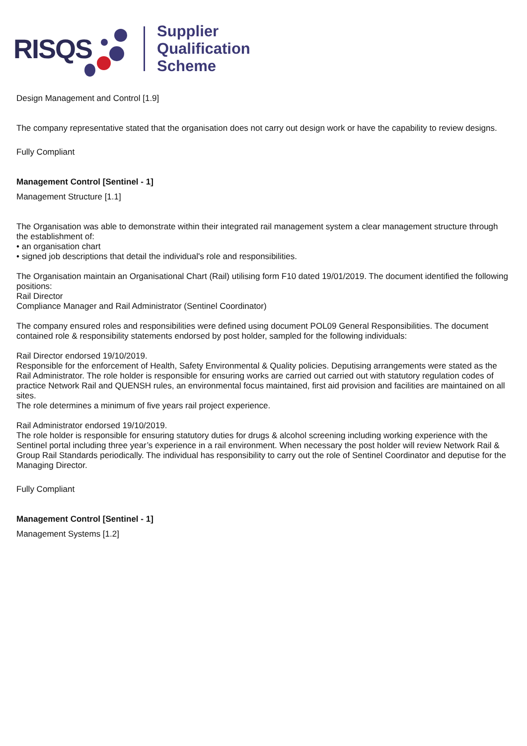RISQS
Supplier
Qualification
Scheme
Design Management and Control [1.9]
The company representative stated that the organisation does not carry out design work or have the capability to review designs.
Fully Compliant
Management Control [Sentinel - 1]
Management Structure [1.1]
The Organisation was able to demonstrate within their integrated rail management system a clear management structure through the establishment of:
• an organisation chart
• signed job descriptions that detail the individual's role and responsibilities.
The Organisation maintain an Organisational Chart (Rail) utilising form F10 dated 19/01/2019. The document identified the following positions:
Rail Director
Compliance Manager and Rail Administrator (Sentinel Coordinator)
The company ensured roles and responsibilities were defined using document POL09 General Responsibilities. The document contained role & responsibility statements endorsed by post holder, sampled for the following individuals:
Rail Director endorsed 19/10/2019.
Responsible for the enforcement of Health, Safety Environmental & Quality policies. Deputising arrangements were stated as the Rail Administrator. The role holder is responsible for ensuring works are carried out carried out with statutory regulation codes of practice Network Rail and QUENSH rules, an environmental focus maintained, first aid provision and facilities are maintained on all sites.
The role determines a minimum of five years rail project experience.
Rail Administrator endorsed 19/10/2019.
The role holder is responsible for ensuring statutory duties for drugs & alcohol screening including working experience with the Sentinel portal including three year’s experience in a rail environment. When necessary the post holder will review Network Rail & Group Rail Standards periodically. The individual has responsibility to carry out the role of Sentinel Coordinator and deputise for the Managing Director.
Fully Compliant
Management Control [Sentinel - 1]
Management Systems [1.2]